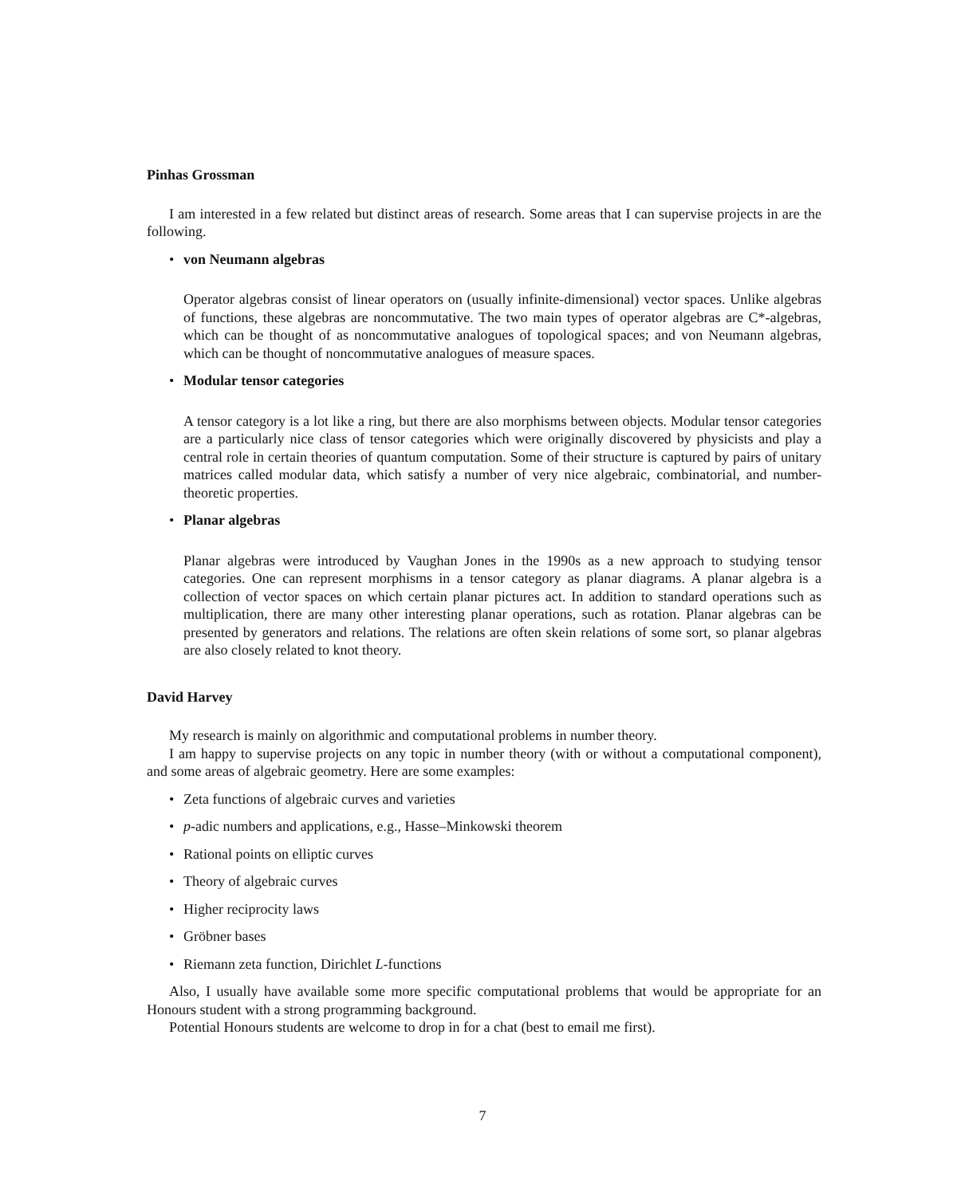Pinhas Grossman
I am interested in a few related but distinct areas of research. Some areas that I can supervise projects in are the following.
von Neumann algebras
Operator algebras consist of linear operators on (usually infinite-dimensional) vector spaces. Unlike algebras of functions, these algebras are noncommutative. The two main types of operator algebras are C*-algebras, which can be thought of as noncommutative analogues of topological spaces; and von Neumann algebras, which can be thought of noncommutative analogues of measure spaces.
Modular tensor categories
A tensor category is a lot like a ring, but there are also morphisms between objects. Modular tensor categories are a particularly nice class of tensor categories which were originally discovered by physicists and play a central role in certain theories of quantum computation. Some of their structure is captured by pairs of unitary matrices called modular data, which satisfy a number of very nice algebraic, combinatorial, and number-theoretic properties.
Planar algebras
Planar algebras were introduced by Vaughan Jones in the 1990s as a new approach to studying tensor categories. One can represent morphisms in a tensor category as planar diagrams. A planar algebra is a collection of vector spaces on which certain planar pictures act. In addition to standard operations such as multiplication, there are many other interesting planar operations, such as rotation. Planar algebras can be presented by generators and relations. The relations are often skein relations of some sort, so planar algebras are also closely related to knot theory.
David Harvey
My research is mainly on algorithmic and computational problems in number theory.
I am happy to supervise projects on any topic in number theory (with or without a computational component), and some areas of algebraic geometry. Here are some examples:
Zeta functions of algebraic curves and varieties
p-adic numbers and applications, e.g., Hasse–Minkowski theorem
Rational points on elliptic curves
Theory of algebraic curves
Higher reciprocity laws
Gröbner bases
Riemann zeta function, Dirichlet L-functions
Also, I usually have available some more specific computational problems that would be appropriate for an Honours student with a strong programming background.
Potential Honours students are welcome to drop in for a chat (best to email me first).
7